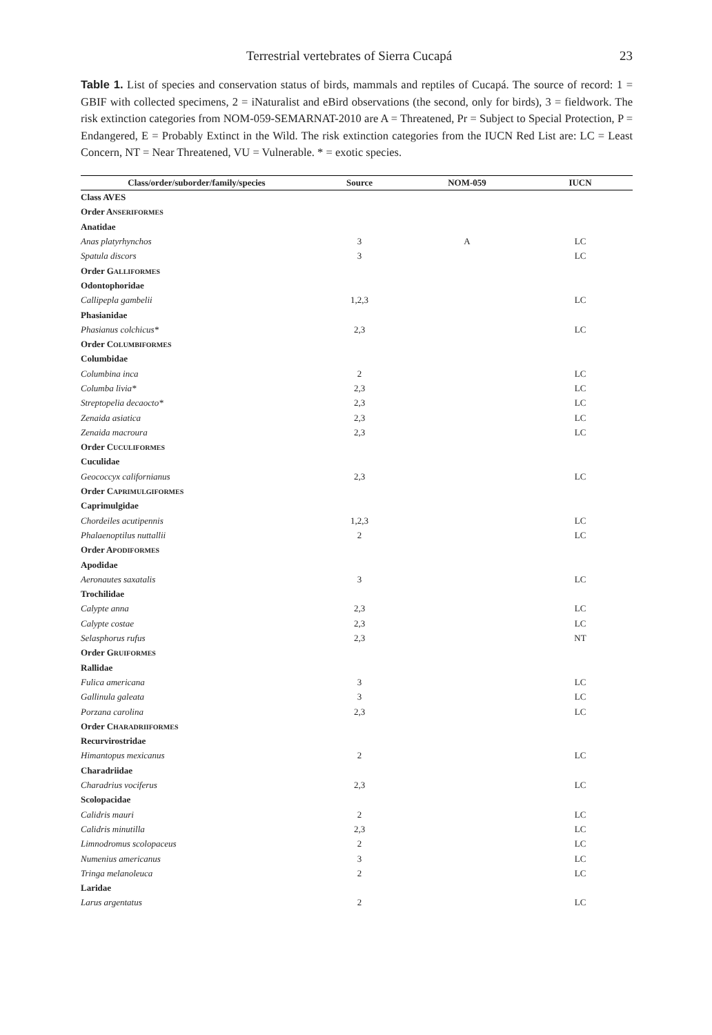Terrestrial vertebrates of Sierra Cucapá 23
Table 1. List of species and conservation status of birds, mammals and reptiles of Cucapá. The source of record: 1 = GBIF with collected specimens, 2 = iNaturalist and eBird observations (the second, only for birds), 3 = fieldwork. The risk extinction categories from NOM-059-SEMARNAT-2010 are A = Threatened, Pr = Subject to Special Protection, P = Endangered, E = Probably Extinct in the Wild. The risk extinction categories from the IUCN Red List are: LC = Least Concern, NT = Near Threatened, VU = Vulnerable. * = exotic species.
| Class/order/suborder/family/species | Source | NOM-059 | IUCN |
| --- | --- | --- | --- |
| Class AVES | | | |
| Order A NSERIFORMES | | | |
| Anatidae | | | |
| Anas platyrhynchos | 3 | A | LC |
| Spatula discors | 3 | | LC |
| Order G ALLIFORMES | | | |
| Odontophoridae | | | |
| Callipepla gambelii | 1,2,3 | | LC |
| Phasianidae | | | |
| Phasianus colchicus* | 2,3 | | LC |
| Order C OLUMBIFORMES | | | |
| Columbidae | | | |
| Columbina inca | 2 | | LC |
| Columba livia* | 2,3 | | LC |
| Streptopelia decaocto* | 2,3 | | LC |
| Zenaida asiatica | 2,3 | | LC |
| Zenaida macroura | 2,3 | | LC |
| Order C UCULIFORMES | | | |
| Cuculidae | | | |
| Geococcyx californianus | 2,3 | | LC |
| Order C APRIMULGIFORMES | | | |
| Caprimulgidae | | | |
| Chordeiles acutipennis | 1,2,3 | | LC |
| Phalaenoptilus nuttallii | 2 | | LC |
| Order A PODIFORMES | | | |
| Apodidae | | | |
| Aeronautes saxatalis | 3 | | LC |
| Trochilidae | | | |
| Calypte anna | 2,3 | | LC |
| Calypte costae | 2,3 | | LC |
| Selasphorus rufus | 2,3 | | NT |
| Order G RUIFORMES | | | |
| Rallidae | | | |
| Fulica americana | 3 | | LC |
| Gallinula galeata | 3 | | LC |
| Porzana carolina | 2,3 | | LC |
| Order C HARADRIIFORMES | | | |
| Recurvirostridae | | | |
| Himantopus mexicanus | 2 | | LC |
| Charadriidae | | | |
| Charadrius vociferus | 2,3 | | LC |
| Scolopacidae | | | |
| Calidris mauri | 2 | | LC |
| Calidris minutilla | 2,3 | | LC |
| Limnodromus scolopaceus | 2 | | LC |
| Numenius americanus | 3 | | LC |
| Tringa melanoleuca | 2 | | LC |
| Laridae | | | |
| Larus argentatus | 2 | | LC |